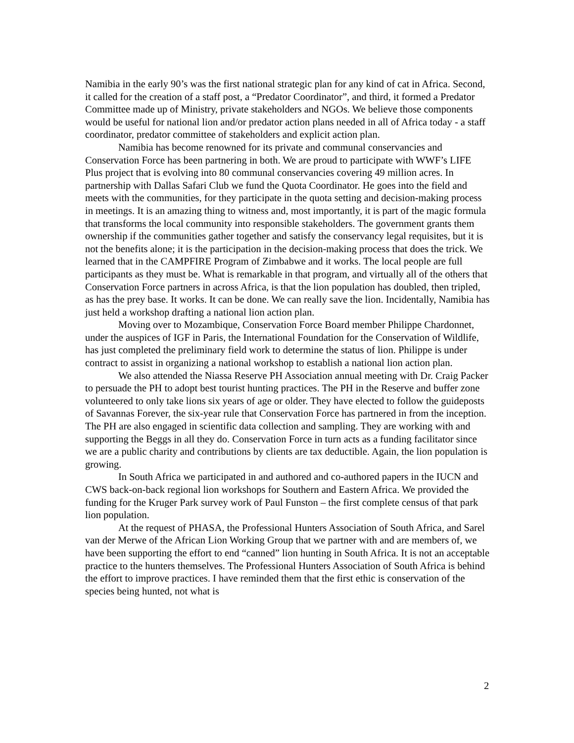Namibia in the early 90’s was the first national strategic plan for any kind of cat in Africa. Second, it called for the creation of a staff post, a “Predator Coordinator”, and third, it formed a Predator Committee made up of Ministry, private stakeholders and NGOs. We believe those components would be useful for national lion and/or predator action plans needed in all of Africa today - a staff coordinator, predator committee of stakeholders and explicit action plan.
Namibia has become renowned for its private and communal conservancies and Conservation Force has been partnering in both. We are proud to participate with WWF’s LIFE Plus project that is evolving into 80 communal conservancies covering 49 million acres. In partnership with Dallas Safari Club we fund the Quota Coordinator. He goes into the field and meets with the communities, for they participate in the quota setting and decision-making process in meetings. It is an amazing thing to witness and, most importantly, it is part of the magic formula that transforms the local community into responsible stakeholders. The government grants them ownership if the communities gather together and satisfy the conservancy legal requisites, but it is not the benefits alone; it is the participation in the decision-making process that does the trick. We learned that in the CAMPFIRE Program of Zimbabwe and it works. The local people are full participants as they must be. What is remarkable in that program, and virtually all of the others that Conservation Force partners in across Africa, is that the lion population has doubled, then tripled, as has the prey base. It works. It can be done. We can really save the lion. Incidentally, Namibia has just held a workshop drafting a national lion action plan.
Moving over to Mozambique, Conservation Force Board member Philippe Chardonnet, under the auspices of IGF in Paris, the International Foundation for the Conservation of Wildlife, has just completed the preliminary field work to determine the status of lion. Philippe is under contract to assist in organizing a national workshop to establish a national lion action plan.
We also attended the Niassa Reserve PH Association annual meeting with Dr. Craig Packer to persuade the PH to adopt best tourist hunting practices. The PH in the Reserve and buffer zone volunteered to only take lions six years of age or older. They have elected to follow the guideposts of Savannas Forever, the six-year rule that Conservation Force has partnered in from the inception. The PH are also engaged in scientific data collection and sampling. They are working with and supporting the Beggs in all they do. Conservation Force in turn acts as a funding facilitator since we are a public charity and contributions by clients are tax deductible. Again, the lion population is growing.
In South Africa we participated in and authored and co-authored papers in the IUCN and CWS back-on-back regional lion workshops for Southern and Eastern Africa. We provided the funding for the Kruger Park survey work of Paul Funston – the first complete census of that park lion population.
At the request of PHASA, the Professional Hunters Association of South Africa, and Sarel van der Merwe of the African Lion Working Group that we partner with and are members of, we have been supporting the effort to end “canned” lion hunting in South Africa. It is not an acceptable practice to the hunters themselves. The Professional Hunters Association of South Africa is behind the effort to improve practices. I have reminded them that the first ethic is conservation of the species being hunted, not what is
2